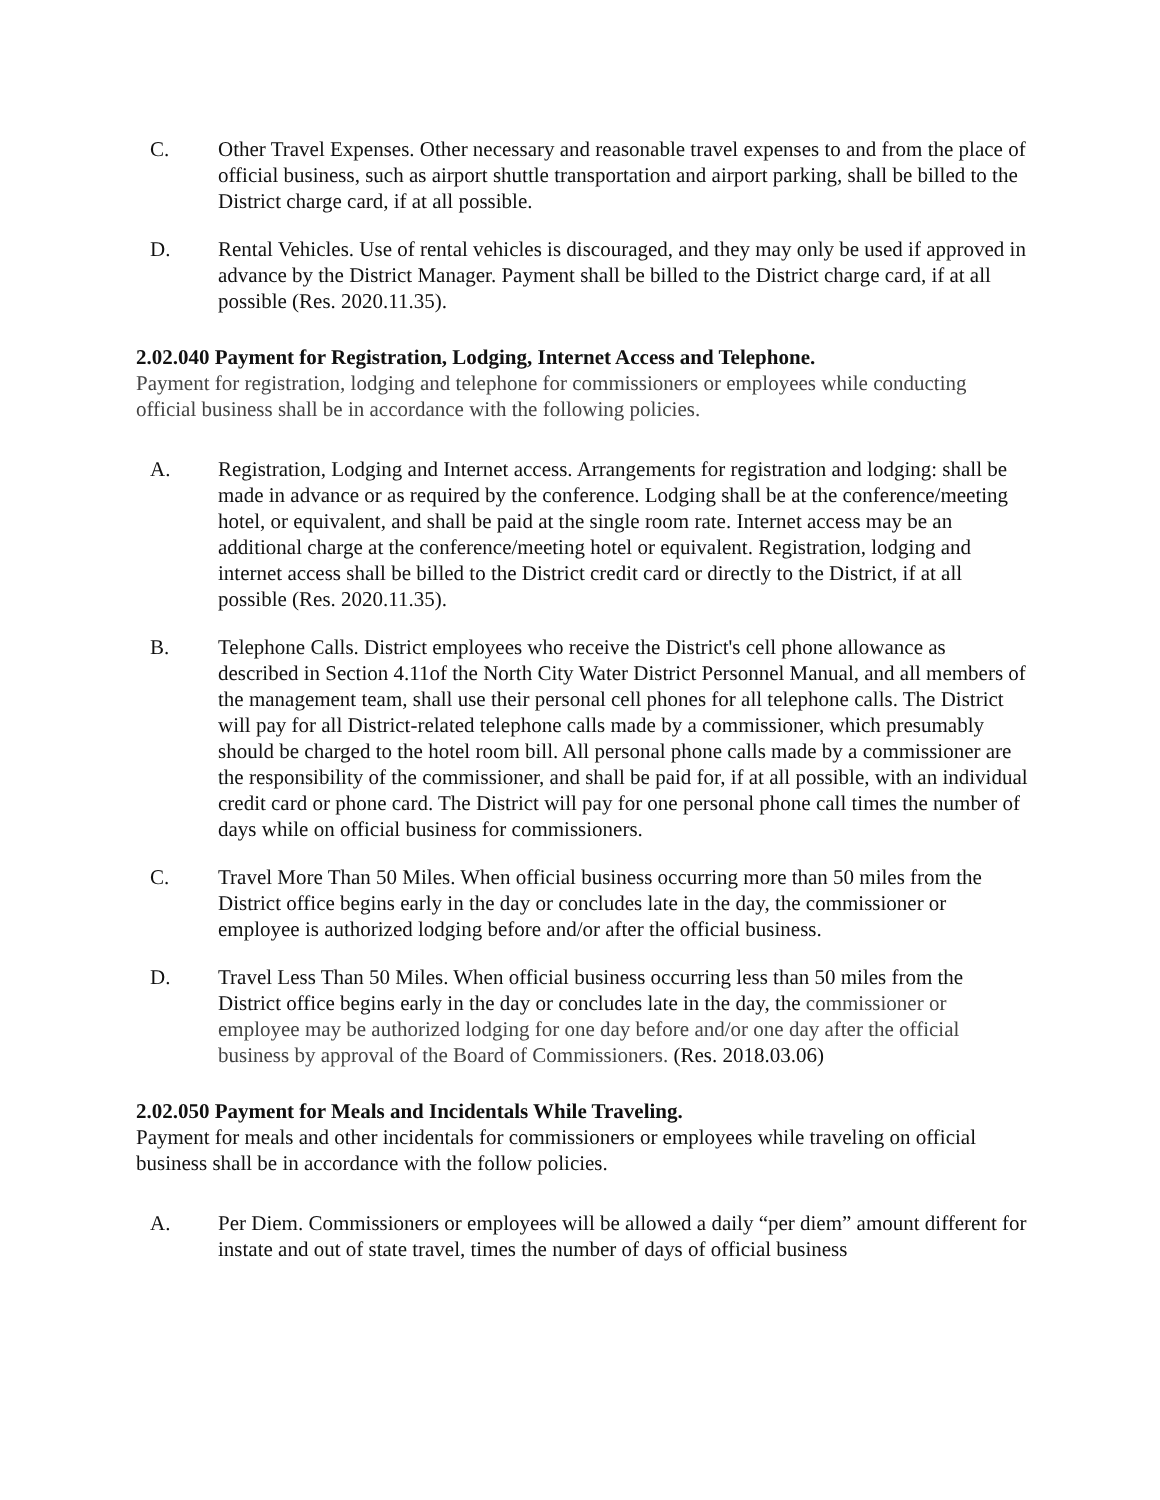C. Other Travel Expenses. Other necessary and reasonable travel expenses to and from the place of official business, such as airport shuttle transportation and airport parking, shall be billed to the District charge card, if at all possible.
D. Rental Vehicles. Use of rental vehicles is discouraged, and they may only be used if approved in advance by the District Manager. Payment shall be billed to the District charge card, if at all possible (Res. 2020.11.35).
2.02.040 Payment for Registration, Lodging, Internet Access and Telephone.
Payment for registration, lodging and telephone for commissioners or employees while conducting official business shall be in accordance with the following policies.
A. Registration, Lodging and Internet access. Arrangements for registration and lodging: shall be made in advance or as required by the conference. Lodging shall be at the conference/meeting hotel, or equivalent, and shall be paid at the single room rate. Internet access may be an additional charge at the conference/meeting hotel or equivalent. Registration, lodging and internet access shall be billed to the District credit card or directly to the District, if at all possible (Res. 2020.11.35).
B. Telephone Calls. District employees who receive the District's cell phone allowance as described in Section 4.11of the North City Water District Personnel Manual, and all members of the management team, shall use their personal cell phones for all telephone calls. The District will pay for all District-related telephone calls made by a commissioner, which presumably should be charged to the hotel room bill. All personal phone calls made by a commissioner are the responsibility of the commissioner, and shall be paid for, if at all possible, with an individual credit card or phone card. The District will pay for one personal phone call times the number of days while on official business for commissioners.
C. Travel More Than 50 Miles. When official business occurring more than 50 miles from the District office begins early in the day or concludes late in the day, the commissioner or employee is authorized lodging before and/or after the official business.
D. Travel Less Than 50 Miles. When official business occurring less than 50 miles from the District office begins early in the day or concludes late in the day, the commissioner or employee may be authorized lodging for one day before and/or one day after the official business by approval of the Board of Commissioners. (Res. 2018.03.06)
2.02.050 Payment for Meals and Incidentals While Traveling.
Payment for meals and other incidentals for commissioners or employees while traveling on official business shall be in accordance with the follow policies.
A. Per Diem. Commissioners or employees will be allowed a daily “per diem” amount different for instate and out of state travel, times the number of days of official business